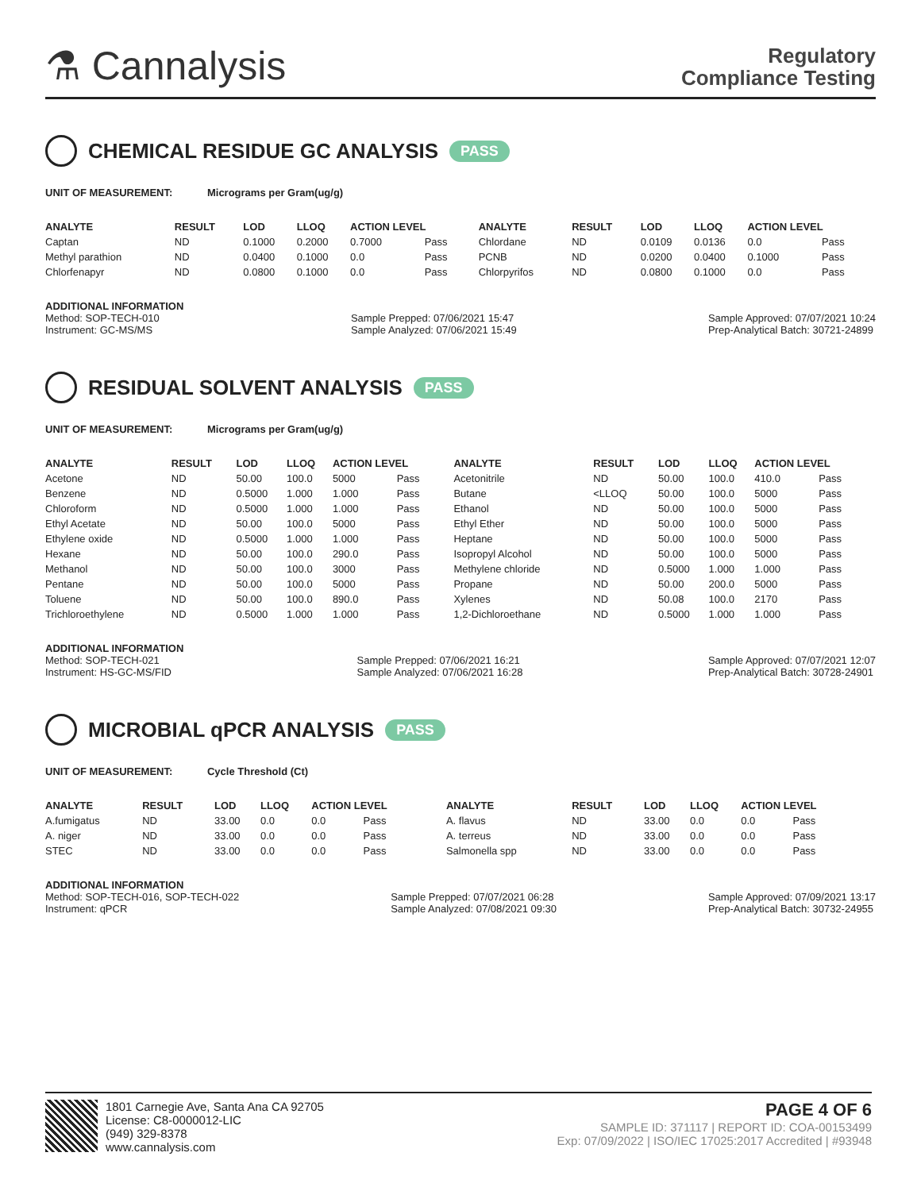⚗ Cannalysis
Regulatory
Compliance Testing
CHEMICAL RESIDUE GC ANALYSIS PASS
UNIT OF MEASUREMENT: Micrograms per Gram(ug/g)
| ANALYTE | RESULT | LOD | LLOQ | ACTION LEVEL | | ANALYTE | RESULT | LOD | LLOQ | ACTION LEVEL | |
| --- | --- | --- | --- | --- | --- | --- | --- | --- | --- | --- | --- |
| Captan | ND | 0.1000 | 0.2000 | 0.7000 | Pass | Chlordane | ND | 0.0109 | 0.0136 | 0.0 | Pass |
| Methyl parathion | ND | 0.0400 | 0.1000 | 0.0 | Pass | PCNB | ND | 0.0200 | 0.0400 | 0.1000 | Pass |
| Chlorfenapyr | ND | 0.0800 | 0.1000 | 0.0 | Pass | Chlorpyrifos | ND | 0.0800 | 0.1000 | 0.0 | Pass |
ADDITIONAL INFORMATION
Method: SOP-TECH-010
Instrument: GC-MS/MS
Sample Prepped: 07/06/2021 15:47
Sample Analyzed: 07/06/2021 15:49
Sample Approved: 07/07/2021 10:24
Prep-Analytical Batch: 30721-24899
RESIDUAL SOLVENT ANALYSIS PASS
UNIT OF MEASUREMENT: Micrograms per Gram(ug/g)
| ANALYTE | RESULT | LOD | LLOQ | ACTION LEVEL | | ANALYTE | RESULT | LOD | LLOQ | ACTION LEVEL | |
| --- | --- | --- | --- | --- | --- | --- | --- | --- | --- | --- | --- |
| Acetone | ND | 50.00 | 100.0 | 5000 | Pass | Acetonitrile | ND | 50.00 | 100.0 | 410.0 | Pass |
| Benzene | ND | 0.5000 | 1.000 | 1.000 | Pass | Butane | <LLOQ | 50.00 | 100.0 | 5000 | Pass |
| Chloroform | ND | 0.5000 | 1.000 | 1.000 | Pass | Ethanol | ND | 50.00 | 100.0 | 5000 | Pass |
| Ethyl Acetate | ND | 50.00 | 100.0 | 5000 | Pass | Ethyl Ether | ND | 50.00 | 100.0 | 5000 | Pass |
| Ethylene oxide | ND | 0.5000 | 1.000 | 1.000 | Pass | Heptane | ND | 50.00 | 100.0 | 5000 | Pass |
| Hexane | ND | 50.00 | 100.0 | 290.0 | Pass | Isopropyl Alcohol | ND | 50.00 | 100.0 | 5000 | Pass |
| Methanol | ND | 50.00 | 100.0 | 3000 | Pass | Methylene chloride | ND | 0.5000 | 1.000 | 1.000 | Pass |
| Pentane | ND | 50.00 | 100.0 | 5000 | Pass | Propane | ND | 50.00 | 200.0 | 5000 | Pass |
| Toluene | ND | 50.00 | 100.0 | 890.0 | Pass | Xylenes | ND | 50.08 | 100.0 | 2170 | Pass |
| Trichloroethylene | ND | 0.5000 | 1.000 | 1.000 | Pass | 1,2-Dichloroethane | ND | 0.5000 | 1.000 | 1.000 | Pass |
ADDITIONAL INFORMATION
Method: SOP-TECH-021
Instrument: HS-GC-MS/FID
Sample Prepped: 07/06/2021 16:21
Sample Analyzed: 07/06/2021 16:28
Sample Approved: 07/07/2021 12:07
Prep-Analytical Batch: 30728-24901
MICROBIAL qPCR ANALYSIS PASS
UNIT OF MEASUREMENT: Cycle Threshold (Ct)
| ANALYTE | RESULT | LOD | LLOQ | ACTION LEVEL | | ANALYTE | RESULT | LOD | LLOQ | ACTION LEVEL | |
| --- | --- | --- | --- | --- | --- | --- | --- | --- | --- | --- | --- |
| A.fumigatus | ND | 33.00 | 0.0 | 0.0 | Pass | A. flavus | ND | 33.00 | 0.0 | 0.0 | Pass |
| A. niger | ND | 33.00 | 0.0 | 0.0 | Pass | A. terreus | ND | 33.00 | 0.0 | 0.0 | Pass |
| STEC | ND | 33.00 | 0.0 | 0.0 | Pass | Salmonella spp | ND | 33.00 | 0.0 | 0.0 | Pass |
ADDITIONAL INFORMATION
Method: SOP-TECH-016, SOP-TECH-022
Instrument: qPCR
Sample Prepped: 07/07/2021 06:28
Sample Analyzed: 07/08/2021 09:30
Sample Approved: 07/09/2021 13:17
Prep-Analytical Batch: 30732-24955
1801 Carnegie Ave, Santa Ana CA 92705
License: C8-0000012-LIC
(949) 329-8378
www.cannalysis.com
PAGE 4 OF 6
SAMPLE ID: 371117 | REPORT ID: COA-00153499
Exp: 07/09/2022 | ISO/IEC 17025:2017 Accredited | #93948